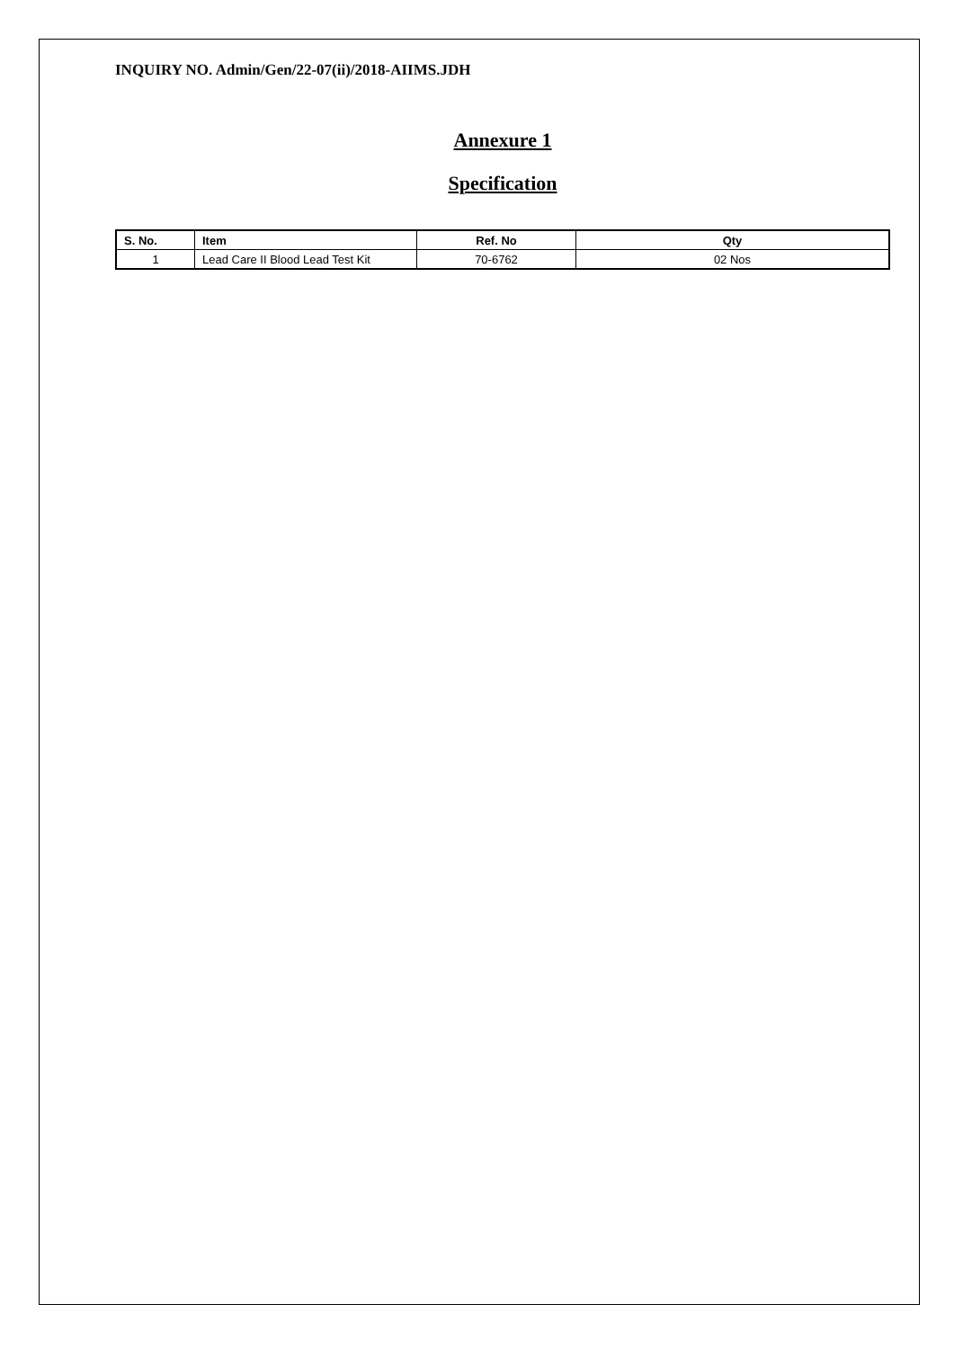INQUIRY NO. Admin/Gen/22-07(ii)/2018-AIIMS.JDH
Annexure 1
Specification
| S. No. | Item | Ref. No | Qty |
| --- | --- | --- | --- |
| 1 | Lead Care II Blood Lead Test Kit | 70-6762 | 02 Nos |